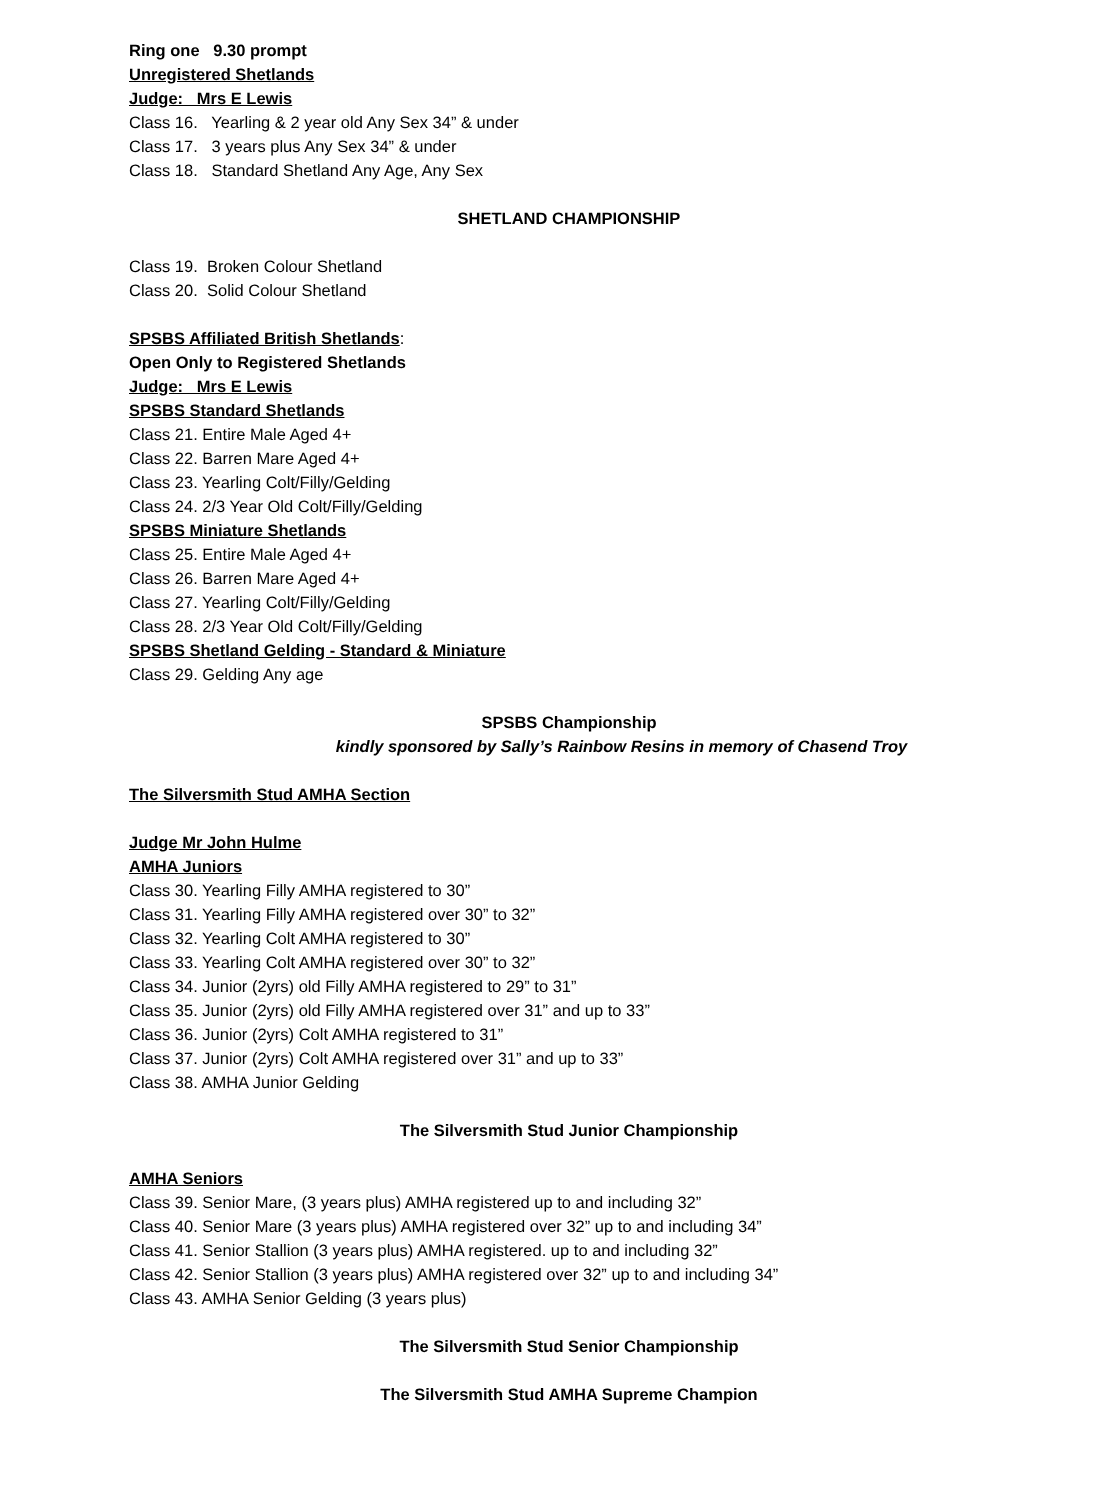Ring one 9.30 prompt
Unregistered Shetlands
Judge: Mrs E Lewis
Class 16. Yearling & 2 year old Any Sex 34” & under
Class 17. 3 years plus Any Sex 34” & under
Class 18. Standard Shetland Any Age, Any Sex
SHETLAND CHAMPIONSHIP
Class 19. Broken Colour Shetland
Class 20. Solid Colour Shetland
SPSBS Affiliated British Shetlands:
Open Only to Registered Shetlands
Judge: Mrs E Lewis
SPSBS Standard Shetlands
Class 21. Entire Male Aged 4+
Class 22. Barren Mare Aged 4+
Class 23. Yearling Colt/Filly/Gelding
Class 24. 2/3 Year Old Colt/Filly/Gelding
SPSBS Miniature Shetlands
Class 25. Entire Male Aged 4+
Class 26. Barren Mare Aged 4+
Class 27. Yearling Colt/Filly/Gelding
Class 28. 2/3 Year Old Colt/Filly/Gelding
SPSBS Shetland Gelding - Standard & Miniature
Class 29. Gelding Any age
SPSBS Championship
kindly sponsored by Sally’s Rainbow Resins in memory of Chasend Troy
The Silversmith Stud AMHA Section
Judge Mr John Hulme
AMHA Juniors
Class 30. Yearling Filly AMHA registered to 30”
Class 31. Yearling Filly AMHA registered over 30” to 32”
Class 32. Yearling Colt AMHA registered to 30”
Class 33. Yearling Colt AMHA registered over 30” to 32”
Class 34. Junior (2yrs) old Filly AMHA registered to 29” to 31”
Class 35. Junior (2yrs) old Filly AMHA registered over 31” and up to 33”
Class 36. Junior (2yrs) Colt AMHA registered to 31”
Class 37. Junior (2yrs) Colt AMHA registered over 31” and up to 33”
Class 38. AMHA Junior Gelding
The Silversmith Stud Junior Championship
AMHA Seniors
Class 39. Senior Mare, (3 years plus) AMHA registered up to and including 32”
Class 40. Senior Mare (3 years plus) AMHA registered over 32” up to and including 34”
Class 41. Senior Stallion (3 years plus) AMHA registered. up to and including 32”
Class 42. Senior Stallion (3 years plus) AMHA registered over 32” up to and including 34”
Class 43. AMHA Senior Gelding (3 years plus)
The Silversmith Stud Senior Championship
The Silversmith Stud AMHA Supreme Champion